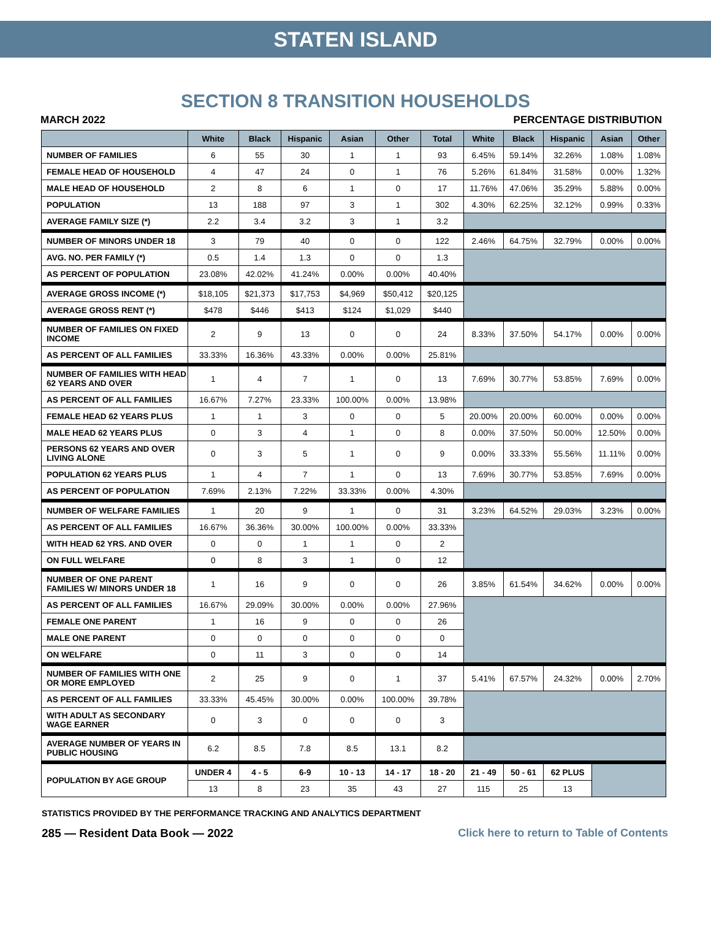STATEN ISLAND
SECTION 8 TRANSITION HOUSEHOLDS
MARCH 2022 PERCENTAGE DISTRIBUTION
| | White | Black | Hispanic | Asian | Other | Total | White | Black | Hispanic | Asian | Other |
| --- | --- | --- | --- | --- | --- | --- | --- | --- | --- | --- | --- |
| NUMBER OF FAMILIES | 6 | 55 | 30 | 1 | 1 | 93 | 6.45% | 59.14% | 32.26% | 1.08% | 1.08% |
| FEMALE HEAD OF HOUSEHOLD | 4 | 47 | 24 | 0 | 1 | 76 | 5.26% | 61.84% | 31.58% | 0.00% | 1.32% |
| MALE HEAD OF HOUSEHOLD | 2 | 8 | 6 | 1 | 0 | 17 | 11.76% | 47.06% | 35.29% | 5.88% | 0.00% |
| POPULATION | 13 | 188 | 97 | 3 | 1 | 302 | 4.30% | 62.25% | 32.12% | 0.99% | 0.33% |
| AVERAGE FAMILY SIZE (*) | 2.2 | 3.4 | 3.2 | 3 | 1 | 3.2 | | | | | |
| NUMBER OF MINORS UNDER 18 | 3 | 79 | 40 | 0 | 0 | 122 | 2.46% | 64.75% | 32.79% | 0.00% | 0.00% |
| AVG. NO. PER FAMILY (*) | 0.5 | 1.4 | 1.3 | 0 | 0 | 1.3 | | | | | |
| AS PERCENT OF POPULATION | 23.08% | 42.02% | 41.24% | 0.00% | 0.00% | 40.40% | | | | | |
| AVERAGE GROSS INCOME (*) | $18,105 | $21,373 | $17,753 | $4,969 | $50,412 | $20,125 | | | | | |
| AVERAGE GROSS RENT (*) | $478 | $446 | $413 | $124 | $1,029 | $440 | | | | | |
| NUMBER OF FAMILIES ON FIXED INCOME | 2 | 9 | 13 | 0 | 0 | 24 | 8.33% | 37.50% | 54.17% | 0.00% | 0.00% |
| AS PERCENT OF ALL FAMILIES | 33.33% | 16.36% | 43.33% | 0.00% | 0.00% | 25.81% | | | | | |
| NUMBER OF FAMILIES WITH HEAD 62 YEARS AND OVER | 1 | 4 | 7 | 1 | 0 | 13 | 7.69% | 30.77% | 53.85% | 7.69% | 0.00% |
| AS PERCENT OF ALL FAMILIES | 16.67% | 7.27% | 23.33% | 100.00% | 0.00% | 13.98% | | | | | |
| FEMALE HEAD 62 YEARS PLUS | 1 | 1 | 3 | 0 | 0 | 5 | 20.00% | 20.00% | 60.00% | 0.00% | 0.00% |
| MALE HEAD 62 YEARS PLUS | 0 | 3 | 4 | 1 | 0 | 8 | 0.00% | 37.50% | 50.00% | 12.50% | 0.00% |
| PERSONS 62 YEARS AND OVER LIVING ALONE | 0 | 3 | 5 | 1 | 0 | 9 | 0.00% | 33.33% | 55.56% | 11.11% | 0.00% |
| POPULATION 62 YEARS PLUS | 1 | 4 | 7 | 1 | 0 | 13 | 7.69% | 30.77% | 53.85% | 7.69% | 0.00% |
| AS PERCENT OF POPULATION | 7.69% | 2.13% | 7.22% | 33.33% | 0.00% | 4.30% | | | | | |
| NUMBER OF WELFARE FAMILIES | 1 | 20 | 9 | 1 | 0 | 31 | 3.23% | 64.52% | 29.03% | 3.23% | 0.00% |
| AS PERCENT OF ALL FAMILIES | 16.67% | 36.36% | 30.00% | 100.00% | 0.00% | 33.33% | | | | | |
| WITH HEAD 62 YRS. AND OVER | 0 | 0 | 1 | 1 | 0 | 2 | | | | | |
| ON FULL WELFARE | 0 | 8 | 3 | 1 | 0 | 12 | | | | | |
| NUMBER OF ONE PARENT FAMILIES W/ MINORS UNDER 18 | 1 | 16 | 9 | 0 | 0 | 26 | 3.85% | 61.54% | 34.62% | 0.00% | 0.00% |
| AS PERCENT OF ALL FAMILIES | 16.67% | 29.09% | 30.00% | 0.00% | 0.00% | 27.96% | | | | | |
| FEMALE ONE PARENT | 1 | 16 | 9 | 0 | 0 | 26 | | | | | |
| MALE ONE PARENT | 0 | 0 | 0 | 0 | 0 | 0 | | | | | |
| ON WELFARE | 0 | 11 | 3 | 0 | 0 | 14 | | | | | |
| NUMBER OF FAMILIES WITH ONE OR MORE EMPLOYED | 2 | 25 | 9 | 0 | 1 | 37 | 5.41% | 67.57% | 24.32% | 0.00% | 2.70% |
| AS PERCENT OF ALL FAMILIES | 33.33% | 45.45% | 30.00% | 0.00% | 100.00% | 39.78% | | | | | |
| WITH ADULT AS SECONDARY WAGE EARNER | 0 | 3 | 0 | 0 | 0 | 3 | | | | | |
| AVERAGE NUMBER OF YEARS IN PUBLIC HOUSING | 6.2 | 8.5 | 7.8 | 8.5 | 13.1 | 8.2 | | | | | |
| POPULATION BY AGE GROUP | UNDER 4 | 4 - 5 | 6-9 | 10 - 13 | 14 - 17 | 18 - 20 | 21 - 49 | 50 - 61 | 62 PLUS | | |
| | 13 | 8 | 23 | 35 | 43 | 27 | 115 | 25 | 13 | | |
STATISTICS PROVIDED BY THE PERFORMANCE TRACKING AND ANALYTICS DEPARTMENT
285 — Resident Data Book — 2022 Click here to return to Table of Contents